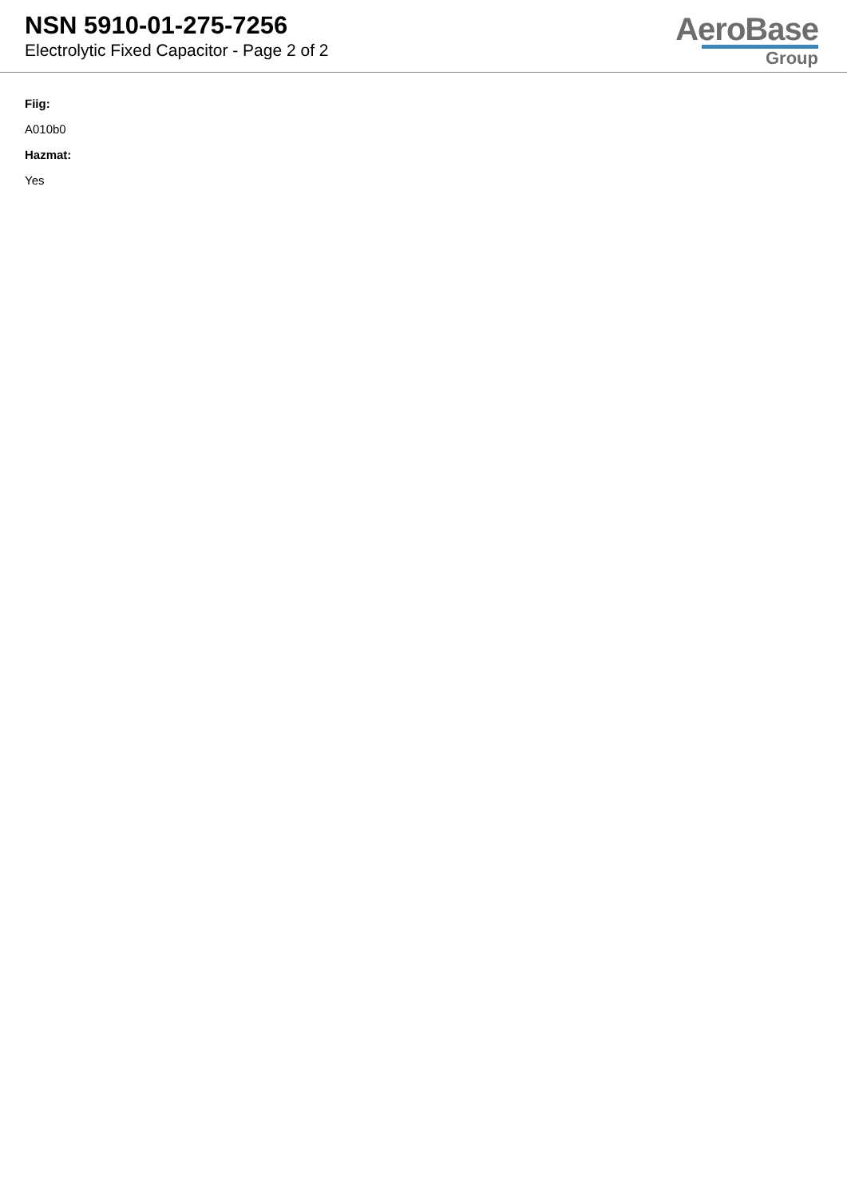NSN 5910-01-275-7256
Electrolytic Fixed Capacitor - Page 2 of 2
AeroBase
Group
Fiig:
A010b0
Hazmat:
Yes